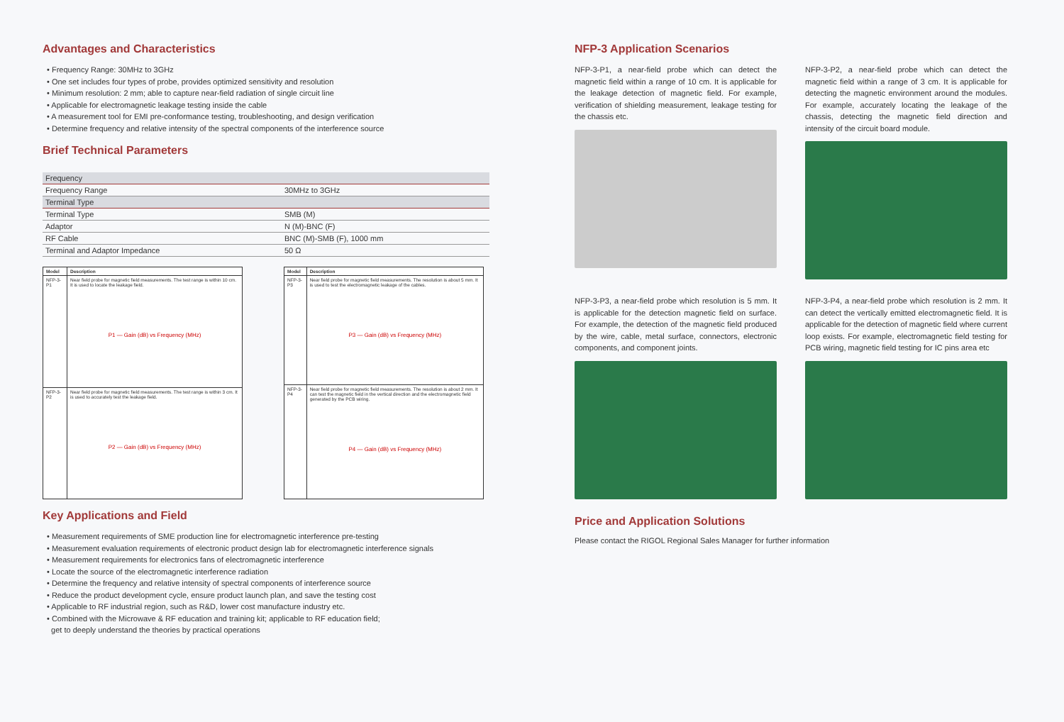Advantages and Characteristics
• Frequency Range: 30MHz to 3GHz
• One set includes four types of probe, provides optimized sensitivity and resolution
• Minimum resolution: 2 mm; able to capture near-field radiation of single circuit line
• Applicable for electromagnetic leakage testing inside the cable
• A measurement tool for EMI pre-conformance testing, troubleshooting, and design verification
• Determine frequency and relative intensity of the spectral components of the interference source
Brief Technical Parameters
| Frequency | |
| Frequency Range | 30MHz to 3GHz |
| Terminal Type | |
| Terminal Type | SMB (M) |
| Adaptor | N (M)-BNC (F) |
| RF Cable | BNC (M)-SMB (F), 1000 mm |
| Terminal and Adaptor Impedance | 50 Ω |
| Model | Description |
| --- | --- |
| NFP-3-P1 | Near field probe for magnetic field measurements. The test range is within 10 cm. It is used to locate the leakage field. P1 — Gain (dB) vs Frequency (MHz) |
| NFP-3-P2 | Near field probe for magnetic field measurements. The test range is within 3 cm. It is used to accurately test the leakage field. P2 — Gain (dB) vs Frequency (MHz) |
| Model | Description |
| --- | --- |
| NFP-3-P3 | Near field probe for magnetic field measurements. The resolution is about 5 mm. It is used to test the electromagnetic leakage of the cables. P3 — Gain (dB) vs Frequency (MHz) |
| NFP-3-P4 | Near field probe for magnetic field measurements. The resolution is about 2 mm. It can test the magnetic field in the vertical direction and the electromagnetic field generated by the PCB wiring. P4 — Gain (dB) vs Frequency (MHz) |
Key Applications and Field
• Measurement requirements of SME production line for electromagnetic interference pre-testing
• Measurement evaluation requirements of electronic product design lab for electromagnetic interference signals
• Measurement requirements for electronics fans of electromagnetic interference
• Locate the source of the electromagnetic interference radiation
• Determine the frequency and relative intensity of spectral components of interference source
• Reduce the product development cycle, ensure product launch plan, and save the testing cost
• Applicable to RF industrial region, such as R&D, lower cost manufacture industry etc.
• Combined with the Microwave & RF education and training kit; applicable to RF education field;
get to deeply understand the theories by practical operations
NFP-3 Application Scenarios
NFP-3-P1, a near-field probe which can detect the magnetic field within a range of 10 cm. It is applicable for the leakage detection of magnetic field. For example, verification of shielding measurement, leakage testing for the chassis etc.
NFP-3-P2, a near-field probe which can detect the magnetic field within a range of 3 cm. It is applicable for detecting the magnetic environment around the modules. For example, accurately locating the leakage of the chassis, detecting the magnetic field direction and intensity of the circuit board module.
NFP-3-P3, a near-field probe which resolution is 5 mm. It is applicable for the detection magnetic field on surface. For example, the detection of the magnetic field produced by the wire, cable, metal surface, connectors, electronic components, and component joints.
NFP-3-P4, a near-field probe which resolution is 2 mm. It can detect the vertically emitted electromagnetic field. It is applicable for the detection of magnetic field where current loop exists. For example, electromagnetic field testing for PCB wiring, magnetic field testing for IC pins area etc
Price and Application Solutions
Please contact the RIGOL Regional Sales Manager for further information